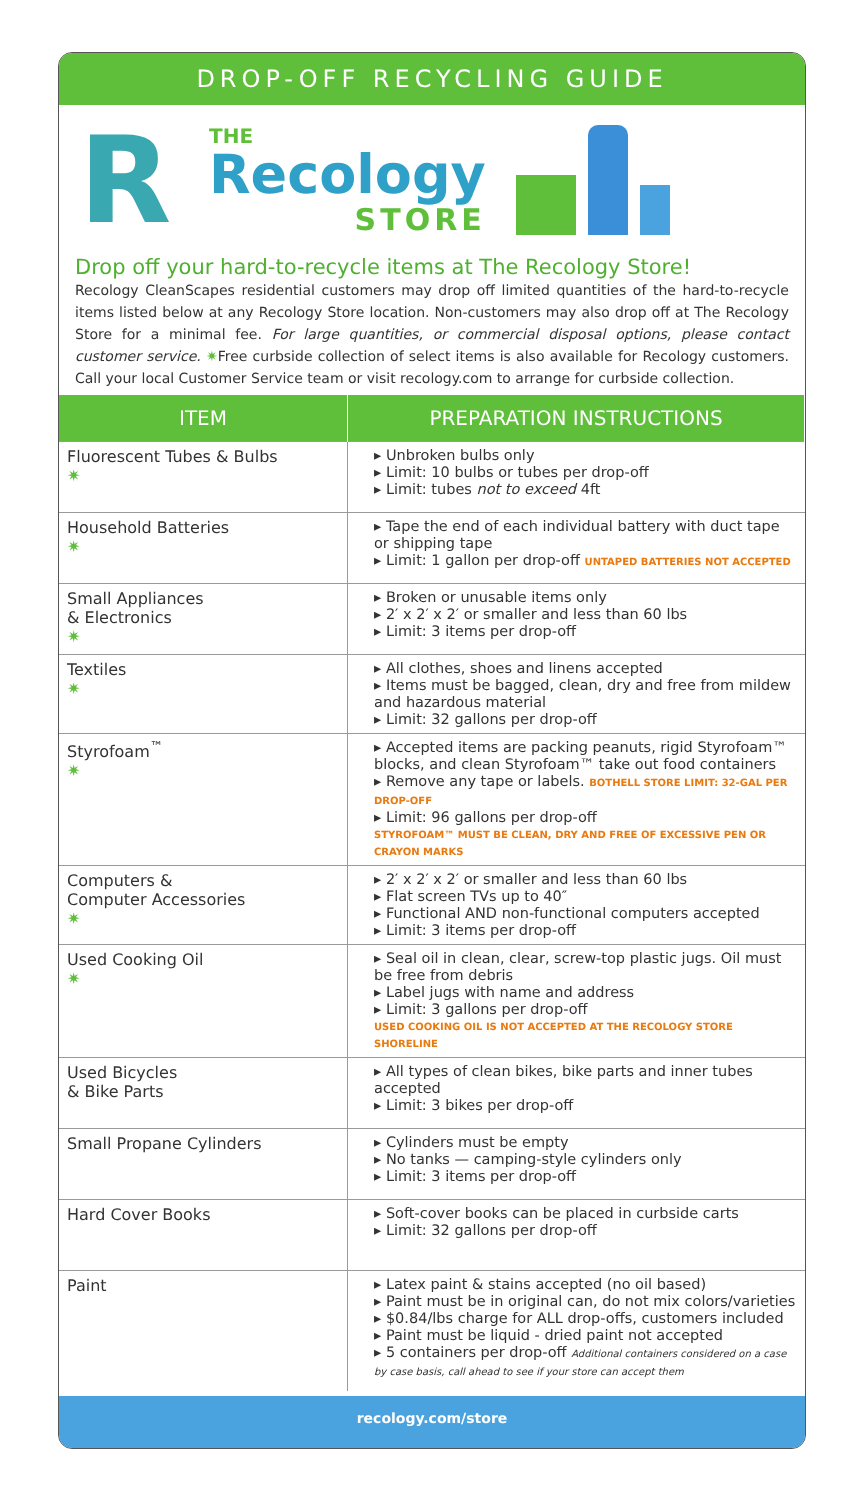DROP-OFF RECYCLING GUIDE
R
THE
Recology
STORE
Drop off your hard-to-recycle items at The Recology Store!
Recology CleanScapes residential customers may drop off limited quantities of the hard-to-recycle items listed below at any Recology Store location. Non-customers may also drop off at The Recology Store for a minimal fee. For large quantities, or commercial disposal options, please contact customer service. ✷Free curbside collection of select items is also available for Recology customers. Call your local Customer Service team or visit recology.com to arrange for curbside collection.
| ITEM | PREPARATION INSTRUCTIONS |
| --- | --- |
| Fluorescent Tubes & Bulbs ✷ | ▸ Unbroken bulbs only ▸ Limit: 10 bulbs or tubes per drop-off ▸ Limit: tubes not to exceed 4ft |
| Household Batteries ✷ | ▸ Tape the end of each individual battery with duct tape or shipping tape ▸ Limit: 1 gallon per drop-off UNTAPED BATTERIES NOT ACCEPTED |
| Small Appliances & Electronics ✷ | ▸ Broken or unusable items only ▸ 2′ x 2′ x 2′ or smaller and less than 60 lbs ▸ Limit: 3 items per drop-off |
| Textiles ✷ | ▸ All clothes, shoes and linens accepted ▸ Items must be bagged, clean, dry and free from mildew and hazardous material ▸ Limit: 32 gallons per drop-off |
| Styrofoam<sup>™</sup> ✷ | ▸ Accepted items are packing peanuts, rigid Styrofoam™ blocks, and clean Styrofoam™ take out food containers ▸ Remove any tape or labels. BOTHELL STORE LIMIT: 32-GAL PER DROP-OFF ▸ Limit: 96 gallons per drop-off STYROFOAM™ MUST BE CLEAN, DRY AND FREE OF EXCESSIVE PEN OR CRAYON MARKS |
| Computers & Computer Accessories ✷ | ▸ 2′ x 2′ x 2′ or smaller and less than 60 lbs ▸ Flat screen TVs up to 40″ ▸ Functional AND non-functional computers accepted ▸ Limit: 3 items per drop-off |
| Used Cooking Oil ✷ | ▸ Seal oil in clean, clear, screw-top plastic jugs. Oil must be free from debris ▸ Label jugs with name and address ▸ Limit: 3 gallons per drop-off USED COOKING OIL IS NOT ACCEPTED AT THE RECOLOGY STORE SHORELINE |
| Used Bicycles & Bike Parts | ▸ All types of clean bikes, bike parts and inner tubes accepted ▸ Limit: 3 bikes per drop-off |
| Small Propane Cylinders | ▸ Cylinders must be empty ▸ No tanks — camping-style cylinders only ▸ Limit: 3 items per drop-off |
| Hard Cover Books | ▸ Soft-cover books can be placed in curbside carts ▸ Limit: 32 gallons per drop-off |
| Paint | ▸ Latex paint & stains accepted (no oil based) ▸ Paint must be in original can, do not mix colors/varieties ▸ $0.84/lbs charge for ALL drop-offs, customers included ▸ Paint must be liquid - dried paint not accepted ▸ 5 containers per drop-off Additional containers considered on a case by case basis, call ahead to see if your store can accept them |
recology.com/store